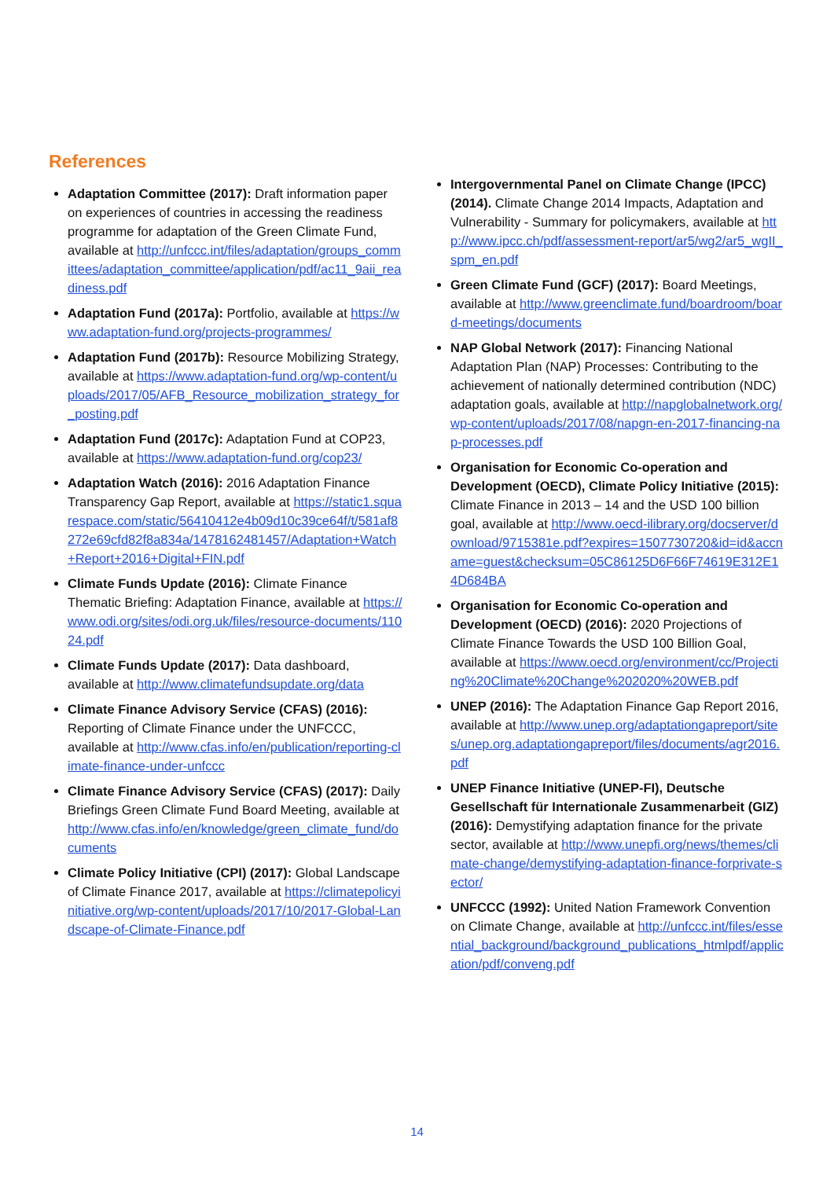References
Adaptation Committee (2017): Draft information paper on experiences of countries in accessing the readiness programme for adaptation of the Green Climate Fund, available at http://unfccc.int/files/adaptation/groups_committees/adaptation_committee/application/pdf/ac11_9aii_readiness.pdf
Adaptation Fund (2017a): Portfolio, available at https://www.adaptation-fund.org/projects-programmes/
Adaptation Fund (2017b): Resource Mobilizing Strategy, available at https://www.adaptation-fund.org/wp-content/uploads/2017/05/AFB_Resource_mobilization_strategy_for_posting.pdf
Adaptation Fund (2017c): Adaptation Fund at COP23, available at https://www.adaptation-fund.org/cop23/
Adaptation Watch (2016): 2016 Adaptation Finance Transparency Gap Report, available at https://static1.squarespace.com/static/56410412e4b09d10c39ce64f/t/581af8272e69cfd82f8a834a/1478162481457/Adaptation+Watch+Report+2016+Digital+FIN.pdf
Climate Funds Update (2016): Climate Finance Thematic Briefing: Adaptation Finance, available at https://www.odi.org/sites/odi.org.uk/files/resource-documents/11024.pdf
Climate Funds Update (2017): Data dashboard, available at http://www.climatefundsupdate.org/data
Climate Finance Advisory Service (CFAS) (2016): Reporting of Climate Finance under the UNFCCC, available at http://www.cfas.info/en/publication/reporting-climate-finance-under-unfccc
Climate Finance Advisory Service (CFAS) (2017): Daily Briefings Green Climate Fund Board Meeting, available at http://www.cfas.info/en/knowledge/green_climate_fund/documents
Climate Policy Initiative (CPI) (2017): Global Landscape of Climate Finance 2017, available at https://climatepolicyinitiative.org/wp-content/uploads/2017/10/2017-Global-Landscape-of-Climate-Finance.pdf
Intergovernmental Panel on Climate Change (IPCC) (2014). Climate Change 2014 Impacts, Adaptation and Vulnerability - Summary for policymakers, available at http://www.ipcc.ch/pdf/assessment-report/ar5/wg2/ar5_wgII_spm_en.pdf
Green Climate Fund (GCF) (2017): Board Meetings, available at http://www.greenclimate.fund/boardroom/board-meetings/documents
NAP Global Network (2017): Financing National Adaptation Plan (NAP) Processes: Contributing to the achievement of nationally determined contribution (NDC) adaptation goals, available at http://napglobalnetwork.org/wp-content/uploads/2017/08/napgn-en-2017-financing-nap-processes.pdf
Organisation for Economic Co-operation and Development (OECD), Climate Policy Initiative (2015): Climate Finance in 2013 – 14 and the USD 100 billion goal, available at http://www.oecd-ilibrary.org/docserver/download/9715381e.pdf?expires=1507730720&id=id&accname=guest&checksum=05C86125D6F66F74619E312E14D684BA
Organisation for Economic Co-operation and Development (OECD) (2016): 2020 Projections of Climate Finance Towards the USD 100 Billion Goal, available at https://www.oecd.org/environment/cc/Projecting%20Climate%20Change%202020%20WEB.pdf
UNEP (2016): The Adaptation Finance Gap Report 2016, available at http://www.unep.org/adaptationgapreport/sites/unep.org.adaptationgapreport/files/documents/agr2016.pdf
UNEP Finance Initiative (UNEP-FI), Deutsche Gesellschaft für Internationale Zusammenarbeit (GIZ) (2016): Demystifying adaptation finance for the private sector, available at http://www.unepfi.org/news/themes/climate-change/demystifying-adaptation-finance-forprivate-sector/
UNFCCC (1992): United Nation Framework Convention on Climate Change, available at http://unfccc.int/files/essential_background/background_publications_htmlpdf/application/pdf/conveng.pdf
14